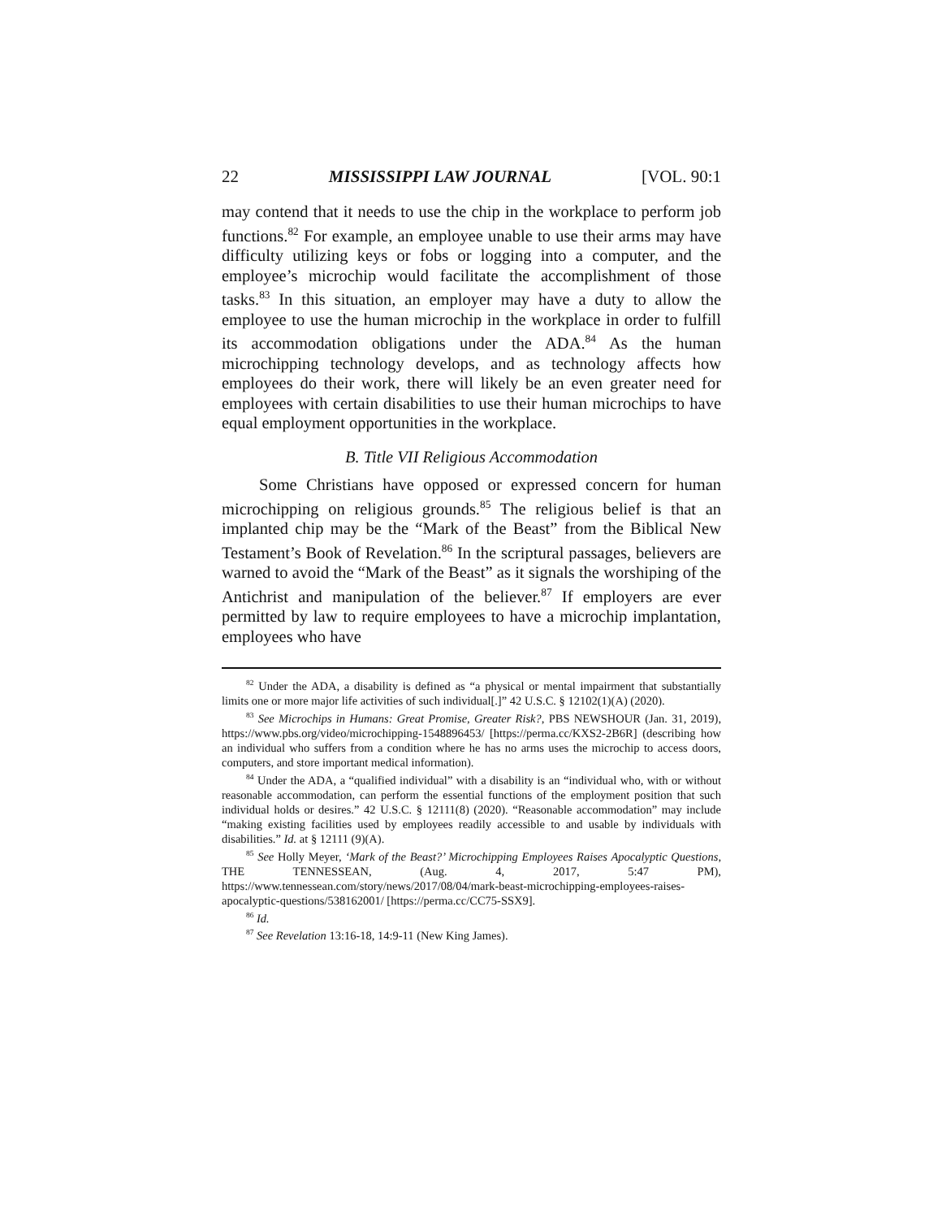22 MISSISSIPPI LAW JOURNAL [VOL. 90:1
may contend that it needs to use the chip in the workplace to perform job functions.<sup>82</sup> For example, an employee unable to use their arms may have difficulty utilizing keys or fobs or logging into a computer, and the employee’s microchip would facilitate the accomplishment of those tasks.<sup>83</sup> In this situation, an employer may have a duty to allow the employee to use the human microchip in the workplace in order to fulfill its accommodation obligations under the ADA.<sup>84</sup> As the human microchipping technology develops, and as technology affects how employees do their work, there will likely be an even greater need for employees with certain disabilities to use their human microchips to have equal employment opportunities in the workplace.
B. Title VII Religious Accommodation
Some Christians have opposed or expressed concern for human microchipping on religious grounds.<sup>85</sup> The religious belief is that an implanted chip may be the “Mark of the Beast” from the Biblical New Testament’s Book of Revelation.<sup>86</sup> In the scriptural passages, believers are warned to avoid the “Mark of the Beast” as it signals the worshiping of the Antichrist and manipulation of the believer.<sup>87</sup> If employers are ever permitted by law to require employees to have a microchip implantation, employees who have
<sup>82</sup> Under the ADA, a disability is defined as “a physical or mental impairment that substantially limits one or more major life activities of such individual[.]” 42 U.S.C. § 12102(1)(A) (2020).
<sup>83</sup> See Microchips in Humans: Great Promise, Greater Risk?, PBS NEWSHOUR (Jan. 31, 2019), https://www.pbs.org/video/microchipping-1548896453/ [https://perma.cc/KXS2-2B6R] (describing how an individual who suffers from a condition where he has no arms uses the microchip to access doors, computers, and store important medical information).
<sup>84</sup> Under the ADA, a “qualified individual” with a disability is an “individual who, with or without reasonable accommodation, can perform the essential functions of the employment position that such individual holds or desires.” 42 U.S.C. § 12111(8) (2020). “Reasonable accommodation” may include “making existing facilities used by employees readily accessible to and usable by individuals with disabilities.” Id. at § 12111 (9)(A).
<sup>85</sup> See Holly Meyer, ‘Mark of the Beast?’ Microchipping Employees Raises Apocalyptic Questions, THE TENNESSEAN, (Aug. 4, 2017, 5:47 PM), https://www.tennessean.com/story/news/2017/08/04/mark-beast-microchipping-employees-raises-apocalyptic-questions/538162001/ [https://perma.cc/CC75-SSX9].
<sup>86</sup> Id.
<sup>87</sup> See Revelation 13:16-18, 14:9-11 (New King James).